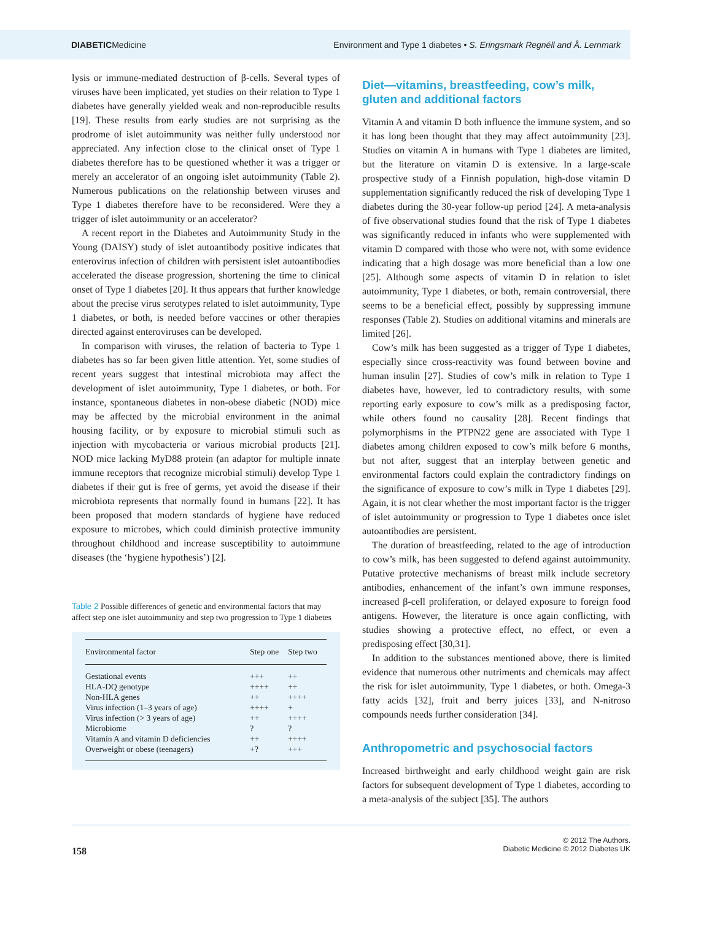DIABETICMedicine
Environment and Type 1 diabetes • S. Eringsmark Regnéll and Å. Lernmark
lysis or immune-mediated destruction of β-cells. Several types of viruses have been implicated, yet studies on their relation to Type 1 diabetes have generally yielded weak and non-reproducible results [19]. These results from early studies are not surprising as the prodrome of islet autoimmunity was neither fully understood nor appreciated. Any infection close to the clinical onset of Type 1 diabetes therefore has to be questioned whether it was a trigger or merely an accelerator of an ongoing islet autoimmunity (Table 2). Numerous publications on the relationship between viruses and Type 1 diabetes therefore have to be reconsidered. Were they a trigger of islet autoimmunity or an accelerator?
A recent report in the Diabetes and Autoimmunity Study in the Young (DAISY) study of islet autoantibody positive indicates that enterovirus infection of children with persistent islet autoantibodies accelerated the disease progression, shortening the time to clinical onset of Type 1 diabetes [20]. It thus appears that further knowledge about the precise virus serotypes related to islet autoimmunity, Type 1 diabetes, or both, is needed before vaccines or other therapies directed against enteroviruses can be developed.
In comparison with viruses, the relation of bacteria to Type 1 diabetes has so far been given little attention. Yet, some studies of recent years suggest that intestinal microbiota may affect the development of islet autoimmunity, Type 1 diabetes, or both. For instance, spontaneous diabetes in non-obese diabetic (NOD) mice may be affected by the microbial environment in the animal housing facility, or by exposure to microbial stimuli such as injection with mycobacteria or various microbial products [21]. NOD mice lacking MyD88 protein (an adaptor for multiple innate immune receptors that recognize microbial stimuli) develop Type 1 diabetes if their gut is free of germs, yet avoid the disease if their microbiota represents that normally found in humans [22]. It has been proposed that modern standards of hygiene have reduced exposure to microbes, which could diminish protective immunity throughout childhood and increase susceptibility to autoimmune diseases (the ‘hygiene hypothesis’) [2].
Table 2 Possible differences of genetic and environmental factors that may affect step one islet autoimmunity and step two progression to Type 1 diabetes
| Environmental factor | Step one | Step two |
| --- | --- | --- |
| Gestational events | +++ | ++ |
| HLA-DQ genotype | ++++ | ++ |
| Non-HLA genes | ++ | ++++ |
| Virus infection (1–3 years of age) | ++++ | + |
| Virus infection (> 3 years of age) | ++ | ++++ |
| Microbiome | ? | ? |
| Vitamin A and vitamin D deficiencies | ++ | ++++ |
| Overweight or obese (teenagers) | +? | +++ |
Diet—vitamins, breastfeeding, cow’s milk, gluten and additional factors
Vitamin A and vitamin D both influence the immune system, and so it has long been thought that they may affect autoimmunity [23]. Studies on vitamin A in humans with Type 1 diabetes are limited, but the literature on vitamin D is extensive. In a large-scale prospective study of a Finnish population, high-dose vitamin D supplementation significantly reduced the risk of developing Type 1 diabetes during the 30-year follow-up period [24]. A meta-analysis of five observational studies found that the risk of Type 1 diabetes was significantly reduced in infants who were supplemented with vitamin D compared with those who were not, with some evidence indicating that a high dosage was more beneficial than a low one [25]. Although some aspects of vitamin D in relation to islet autoimmunity, Type 1 diabetes, or both, remain controversial, there seems to be a beneficial effect, possibly by suppressing immune responses (Table 2). Studies on additional vitamins and minerals are limited [26].
Cow’s milk has been suggested as a trigger of Type 1 diabetes, especially since cross-reactivity was found between bovine and human insulin [27]. Studies of cow’s milk in relation to Type 1 diabetes have, however, led to contradictory results, with some reporting early exposure to cow’s milk as a predisposing factor, while others found no causality [28]. Recent findings that polymorphisms in the PTPN22 gene are associated with Type 1 diabetes among children exposed to cow’s milk before 6 months, but not after, suggest that an interplay between genetic and environmental factors could explain the contradictory findings on the significance of exposure to cow’s milk in Type 1 diabetes [29]. Again, it is not clear whether the most important factor is the trigger of islet autoimmunity or progression to Type 1 diabetes once islet autoantibodies are persistent.
The duration of breastfeeding, related to the age of introduction to cow’s milk, has been suggested to defend against autoimmunity. Putative protective mechanisms of breast milk include secretory antibodies, enhancement of the infant’s own immune responses, increased β-cell proliferation, or delayed exposure to foreign food antigens. However, the literature is once again conflicting, with studies showing a protective effect, no effect, or even a predisposing effect [30,31].
In addition to the substances mentioned above, there is limited evidence that numerous other nutriments and chemicals may affect the risk for islet autoimmunity, Type 1 diabetes, or both. Omega-3 fatty acids [32], fruit and berry juices [33], and N-nitroso compounds needs further consideration [34].
Anthropometric and psychosocial factors
Increased birthweight and early childhood weight gain are risk factors for subsequent development of Type 1 diabetes, according to a meta-analysis of the subject [35]. The authors
158
© 2012 The Authors.
Diabetic Medicine © 2012 Diabetes UK